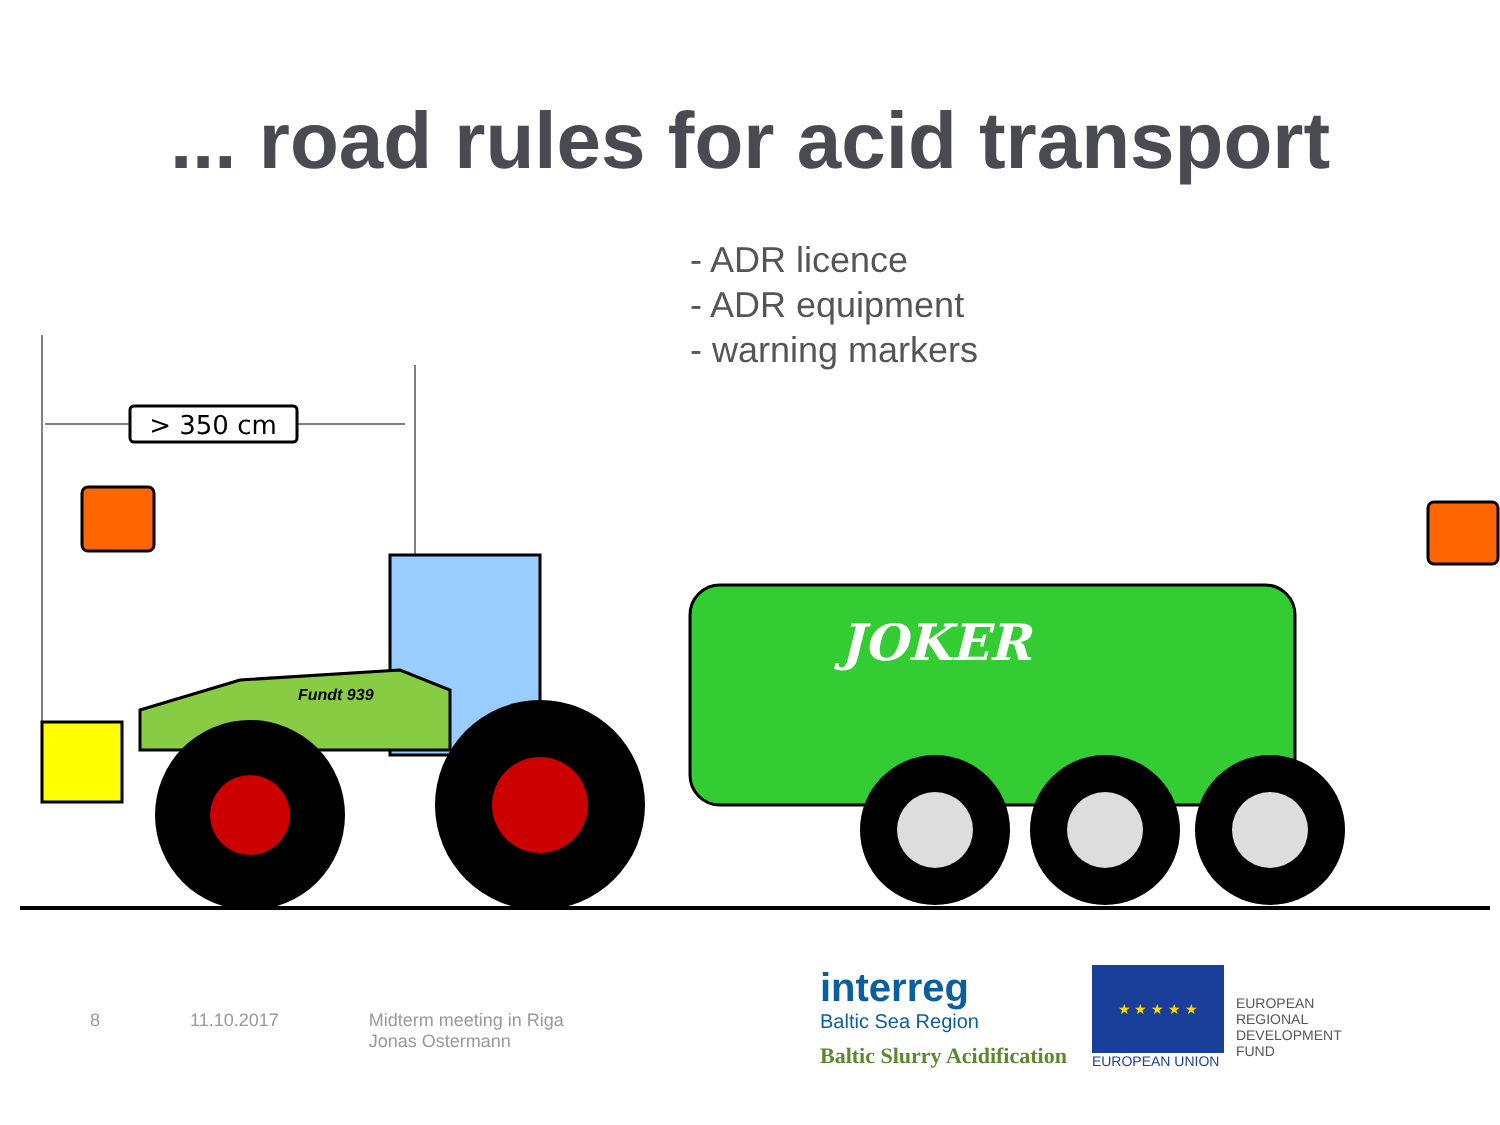... road rules for acid transport
- ADR licence
- ADR equipment
- warning markers
> 350 cm
JOKER
Fundt 939
8 11.10.2017 Midterm meeting in Riga
Jonas Ostermann
interreg
Baltic Sea Region
Baltic Slurry Acidification
★ ★ ★ ★ ★
EUROPEAN UNION
EUROPEAN
REGIONAL
DEVELOPMENT
FUND